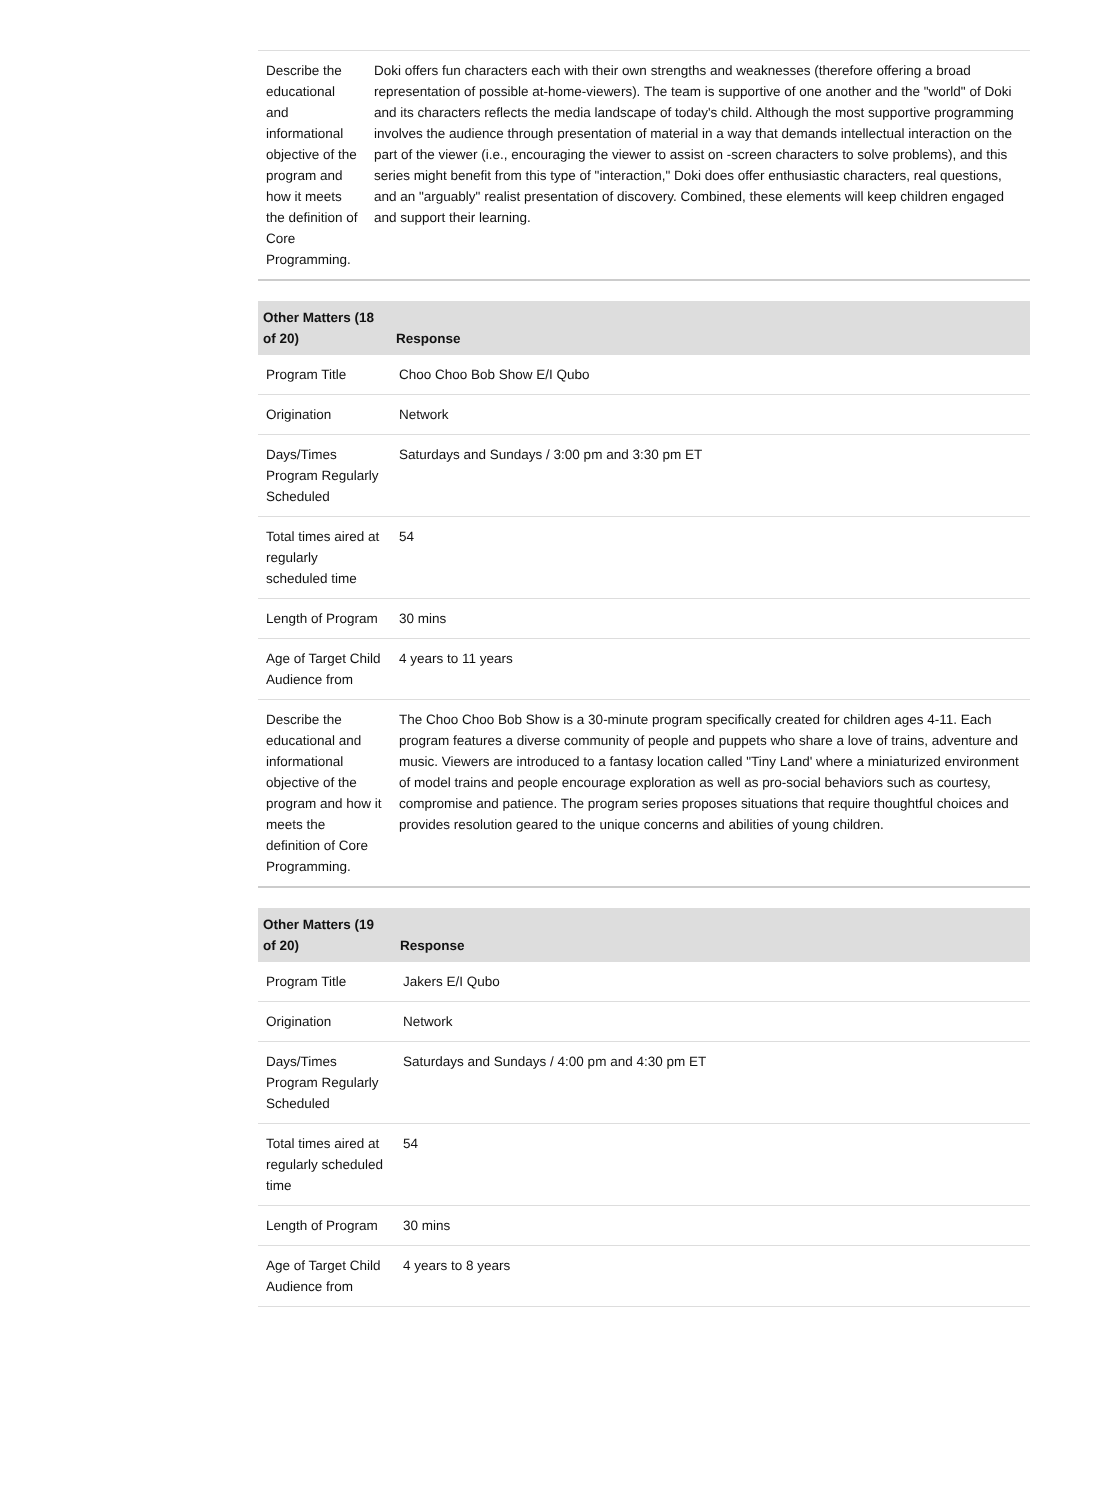| Describe the educational and informational objective of the program and how it meets the definition of Core Programming. | Doki offers fun characters each with their own strengths and weaknesses (therefore offering a broad representation of possible at-home-viewers). The team is supportive of one another and the "world" of Doki and its characters reflects the media landscape of today's child. Although the most supportive programming involves the audience through presentation of material in a way that demands intellectual interaction on the part of the viewer (i.e., encouraging the viewer to assist on -screen characters to solve problems), and this series might benefit from this type of "interaction," Doki does offer enthusiastic characters, real questions, and an "arguably" realist presentation of discovery. Combined, these elements will keep children engaged and support their learning. |
| Other Matters (18 of 20) | Response |
| --- | --- |
| Program Title | Choo Choo Bob Show E/I Qubo |
| Origination | Network |
| Days/Times Program Regularly Scheduled | Saturdays and Sundays / 3:00 pm and 3:30 pm ET |
| Total times aired at regularly scheduled time | 54 |
| Length of Program | 30 mins |
| Age of Target Child Audience from | 4 years to 11 years |
| Describe the educational and informational objective of the program and how it meets the definition of Core Programming. | The Choo Choo Bob Show is a 30-minute program specifically created for children ages 4-11. Each program features a diverse community of people and puppets who share a love of trains, adventure and music. Viewers are introduced to a fantasy location called "Tiny Land' where a miniaturized environment of model trains and people encourage exploration as well as pro-social behaviors such as courtesy, compromise and patience. The program series proposes situations that require thoughtful choices and provides resolution geared to the unique concerns and abilities of young children. |
| Other Matters (19 of 20) | Response |
| --- | --- |
| Program Title | Jakers E/I Qubo |
| Origination | Network |
| Days/Times Program Regularly Scheduled | Saturdays and Sundays / 4:00 pm and 4:30 pm ET |
| Total times aired at regularly scheduled time | 54 |
| Length of Program | 30 mins |
| Age of Target Child Audience from | 4 years to 8 years |